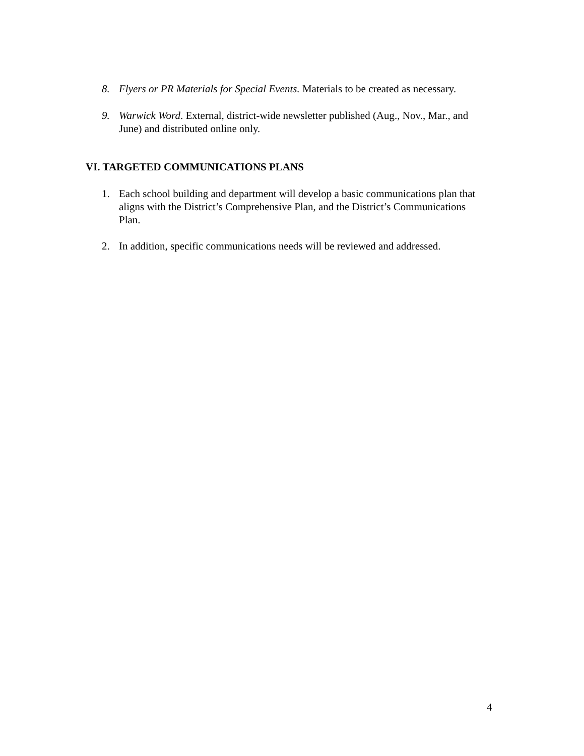8. Flyers or PR Materials for Special Events. Materials to be created as necessary.
9. Warwick Word. External, district-wide newsletter published (Aug., Nov., Mar., and June) and distributed online only.
VI. TARGETED COMMUNICATIONS PLANS
1. Each school building and department will develop a basic communications plan that aligns with the District’s Comprehensive Plan, and the District’s Communications Plan.
2. In addition, specific communications needs will be reviewed and addressed.
4